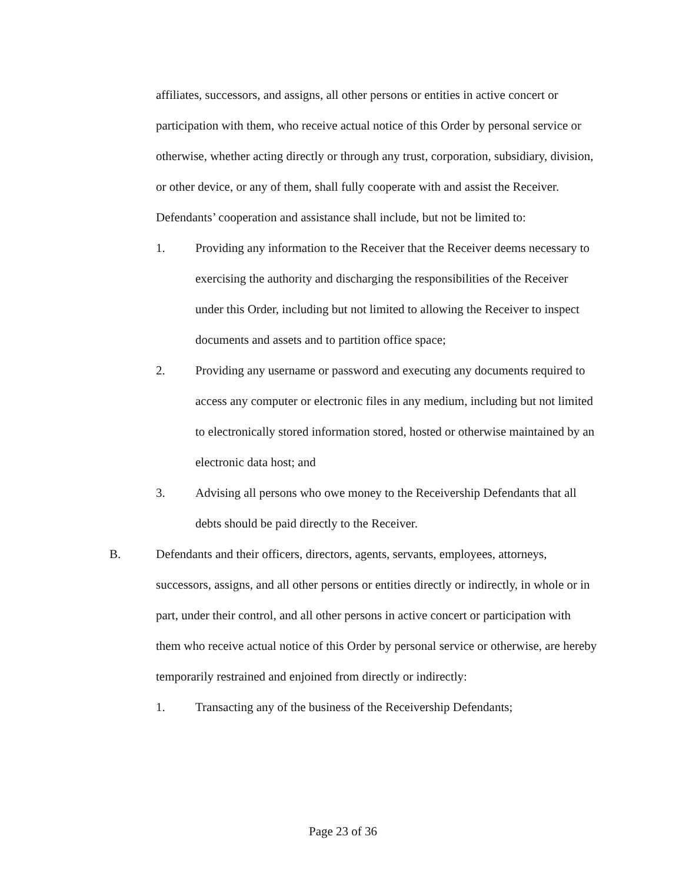affiliates, successors, and assigns, all other persons or entities in active concert or participation with them, who receive actual notice of this Order by personal service or otherwise, whether acting directly or through any trust, corporation, subsidiary, division, or other device, or any of them, shall fully cooperate with and assist the Receiver. Defendants’ cooperation and assistance shall include, but not be limited to:
1. Providing any information to the Receiver that the Receiver deems necessary to exercising the authority and discharging the responsibilities of the Receiver under this Order, including but not limited to allowing the Receiver to inspect documents and assets and to partition office space;
2. Providing any username or password and executing any documents required to access any computer or electronic files in any medium, including but not limited to electronically stored information stored, hosted or otherwise maintained by an electronic data host; and
3. Advising all persons who owe money to the Receivership Defendants that all debts should be paid directly to the Receiver.
B. Defendants and their officers, directors, agents, servants, employees, attorneys, successors, assigns, and all other persons or entities directly or indirectly, in whole or in part, under their control, and all other persons in active concert or participation with them who receive actual notice of this Order by personal service or otherwise, are hereby temporarily restrained and enjoined from directly or indirectly:
1. Transacting any of the business of the Receivership Defendants;
Page 23 of 36